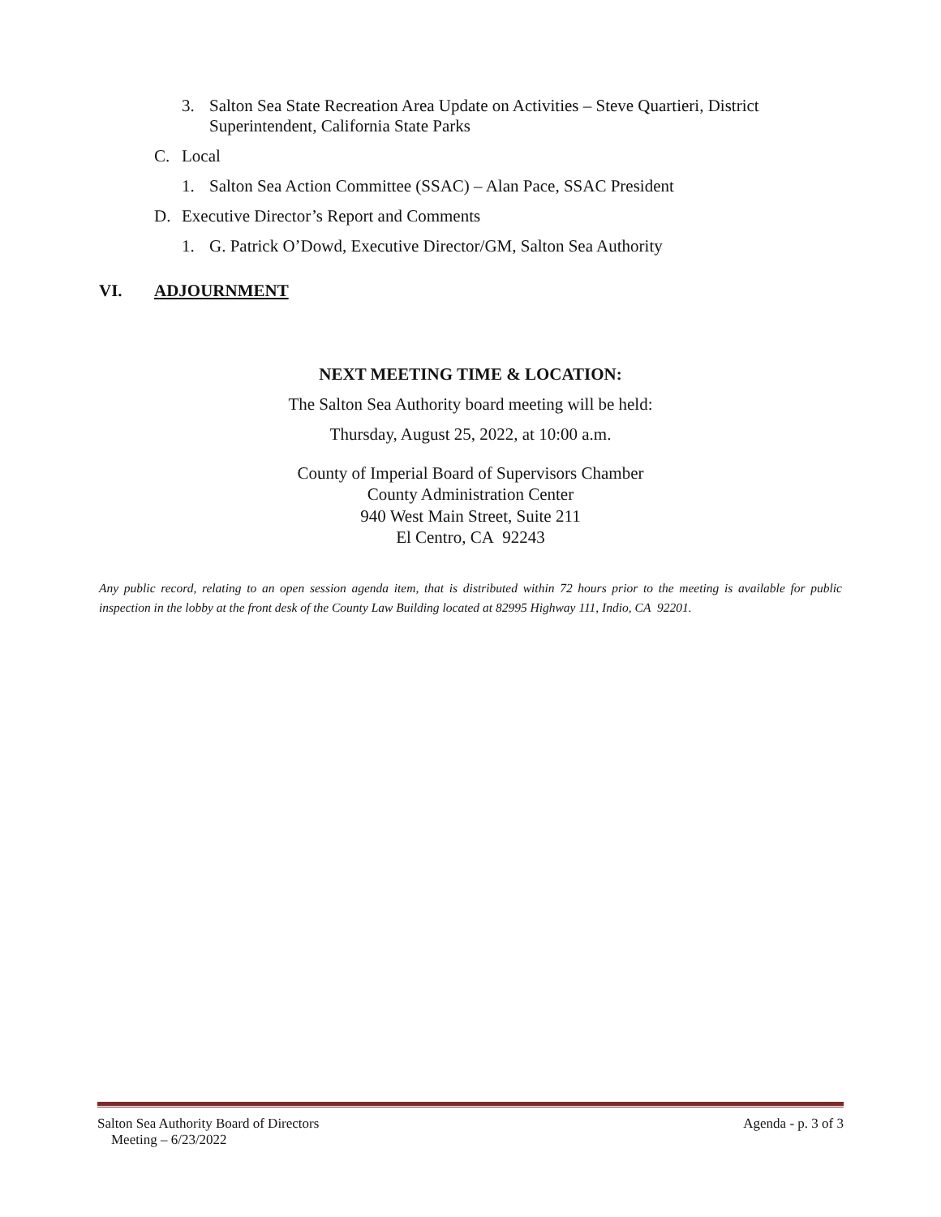3. Salton Sea State Recreation Area Update on Activities – Steve Quartieri, District
Superintendent, California State Parks
C. Local
1. Salton Sea Action Committee (SSAC) – Alan Pace, SSAC President
D. Executive Director’s Report and Comments
1. G. Patrick O’Dowd, Executive Director/GM, Salton Sea Authority
VI. ADJOURNMENT
NEXT MEETING TIME & LOCATION:
The Salton Sea Authority board meeting will be held:
Thursday, August 25, 2022, at 10:00 a.m.
County of Imperial Board of Supervisors Chamber
County Administration Center
940 West Main Street, Suite 211
El Centro, CA 92243
Any public record, relating to an open session agenda item, that is distributed within 72 hours prior to the meeting is available for public inspection in the lobby at the front desk of the County Law Building located at 82995 Highway 111, Indio, CA 92201.
Salton Sea Authority Board of Directors
Meeting – 6/23/2022 Agenda - p. 3 of 3